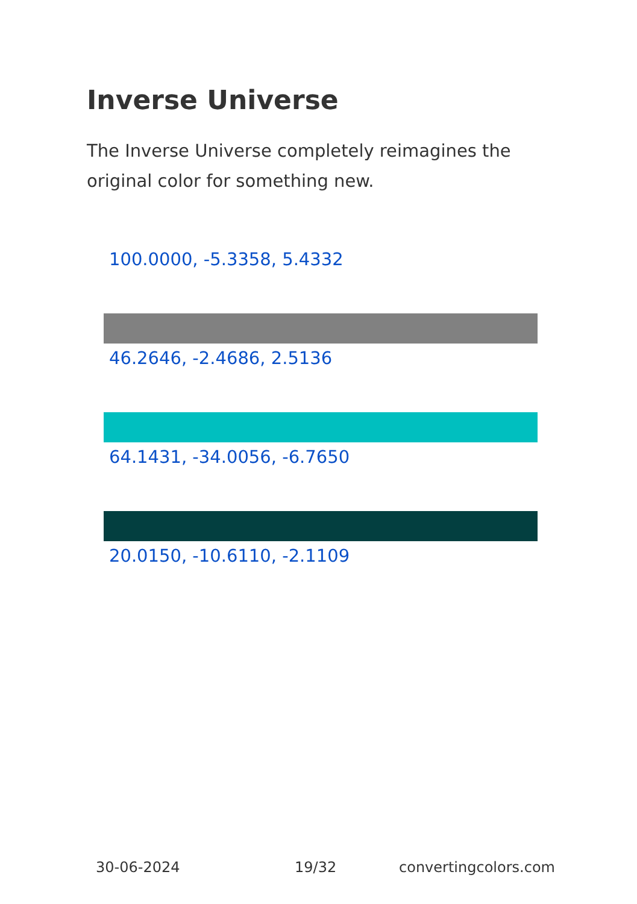Inverse Universe
The Inverse Universe completely reimagines the original color for something new.
100.0000, -5.3358, 5.4332
46.2646, -2.4686, 2.5136
64.1431, -34.0056, -6.7650
20.0150, -10.6110, -2.1109
30-06-2024 19/32 convertingcolors.com